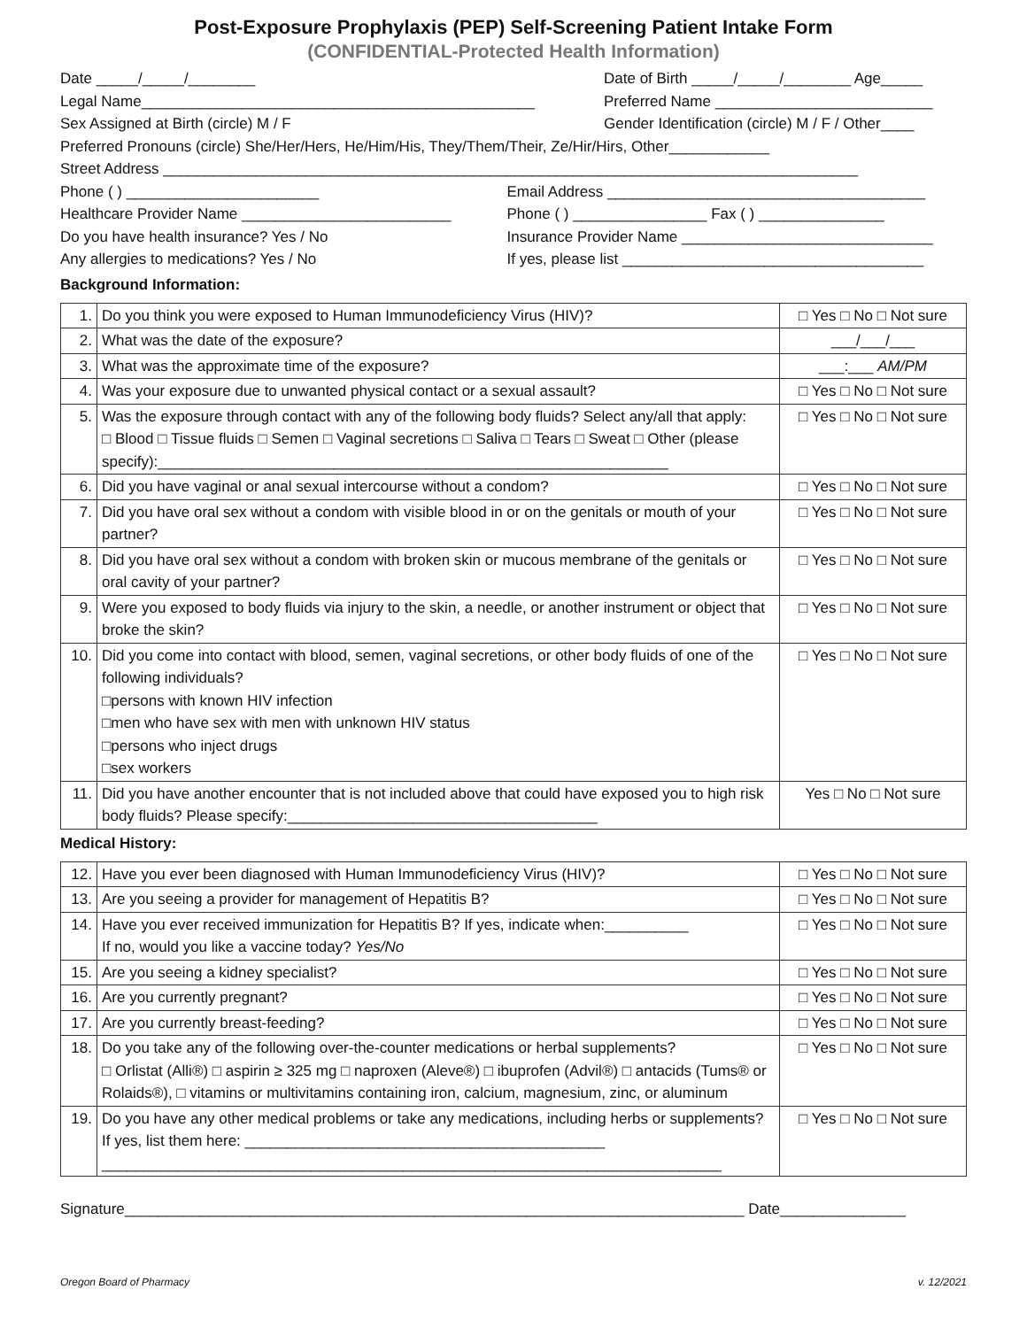Post-Exposure Prophylaxis (PEP) Self-Screening Patient Intake Form
(CONFIDENTIAL-Protected Health Information)
Date _____/_____/________ Date of Birth _____/_____/________ Age_____
Legal Name_______________________________________________ Preferred Name __________________________
Sex Assigned at Birth (circle) M / F Gender Identification (circle) M / F / Other____
Preferred Pronouns (circle) She/Her/Hers, He/Him/His, They/Them/Their, Ze/Hir/Hirs, Other____________
Street Address ___________________________________________________________________________________
Phone ( ) _______________________ Email Address ______________________________________
Healthcare Provider Name _________________________ Phone ( ) ________________ Fax ( ) _______________
Do you have health insurance? Yes / No Insurance Provider Name ______________________________
Any allergies to medications? Yes / No If yes, please list ____________________________________
Background Information:
| 1. | Do you think you were exposed to Human Immunodeficiency Virus (HIV)? | □ Yes □ No □ Not sure |
| 2. | What was the date of the exposure? | ___/___/___ |
| 3. | What was the approximate time of the exposure? | ___:___ AM/PM |
| 4. | Was your exposure due to unwanted physical contact or a sexual assault? | □ Yes □ No □ Not sure |
| 5. | Was the exposure through contact with any of the following body fluids? Select any/all that apply: □ Blood □ Tissue fluids □ Semen □ Vaginal secretions □ Saliva □ Tears □ Sweat □ Other (please specify):_____________________________________________________________ | □ Yes □ No □ Not sure |
| 6. | Did you have vaginal or anal sexual intercourse without a condom? | □ Yes □ No □ Not sure |
| 7. | Did you have oral sex without a condom with visible blood in or on the genitals or mouth of your partner? | □ Yes □ No □ Not sure |
| 8. | Did you have oral sex without a condom with broken skin or mucous membrane of the genitals or oral cavity of your partner? | □ Yes □ No □ Not sure |
| 9. | Were you exposed to body fluids via injury to the skin, a needle, or another instrument or object that broke the skin? | □ Yes □ No □ Not sure |
| 10. | Did you come into contact with blood, semen, vaginal secretions, or other body fluids of one of the following individuals? □persons with known HIV infection □men who have sex with men with unknown HIV status □persons who inject drugs □sex workers | □ Yes □ No □ Not sure |
| 11. | Did you have another encounter that is not included above that could have exposed you to high risk body fluids? Please specify:_____________________________________ | Yes □ No □ Not sure |
Medical History:
| 12. | Have you ever been diagnosed with Human Immunodeficiency Virus (HIV)? | □ Yes □ No □ Not sure |
| 13. | Are you seeing a provider for management of Hepatitis B? | □ Yes □ No □ Not sure |
| 14. | Have you ever received immunization for Hepatitis B? If yes, indicate when:__________ If no, would you like a vaccine today? Yes/No | □ Yes □ No □ Not sure |
| 15. | Are you seeing a kidney specialist? | □ Yes □ No □ Not sure |
| 16. | Are you currently pregnant? | □ Yes □ No □ Not sure |
| 17. | Are you currently breast-feeding? | □ Yes □ No □ Not sure |
| 18. | Do you take any of the following over-the-counter medications or herbal supplements? □ Orlistat (Alli®) □ aspirin ≥ 325 mg □ naproxen (Aleve®) □ ibuprofen (Advil®) □ antacids (Tums® or Rolaids®), □ vitamins or multivitamins containing iron, calcium, magnesium, zinc, or aluminum | □ Yes □ No □ Not sure |
| 19. | Do you have any other medical problems or take any medications, including herbs or supplements? If yes, list them here: ___________________________________________ __________________________________________________________________________ | □ Yes □ No □ Not sure |
Signature__________________________________________________________________________ Date_______________
Oregon Board of Pharmacy v. 12/2021